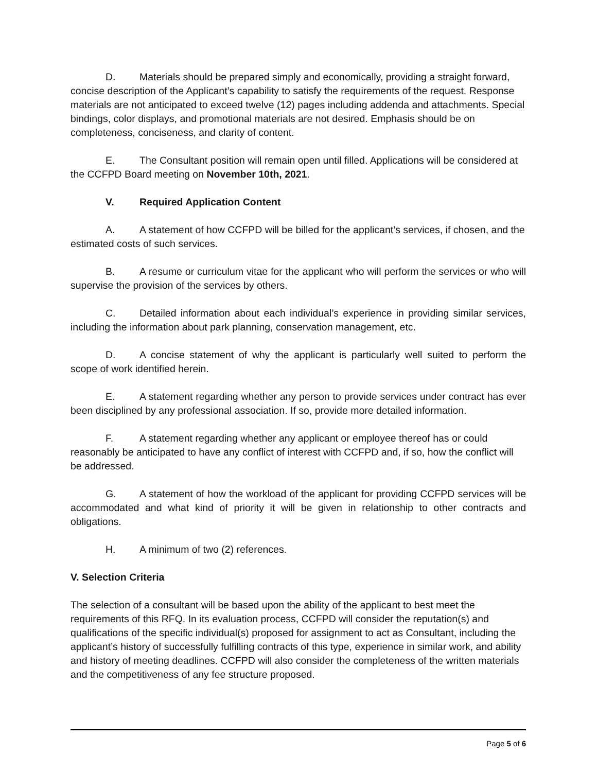D. Materials should be prepared simply and economically, providing a straight forward, concise description of the Applicant’s capability to satisfy the requirements of the request. Response materials are not anticipated to exceed twelve (12) pages including addenda and attachments. Special bindings, color displays, and promotional materials are not desired. Emphasis should be on completeness, conciseness, and clarity of content.
E. The Consultant position will remain open until filled. Applications will be considered at the CCFPD Board meeting on November 10th, 2021.
V. Required Application Content
A. A statement of how CCFPD will be billed for the applicant’s services, if chosen, and the estimated costs of such services.
B. A resume or curriculum vitae for the applicant who will perform the services or who will supervise the provision of the services by others.
C. Detailed information about each individual’s experience in providing similar services, including the information about park planning, conservation management, etc.
D. A concise statement of why the applicant is particularly well suited to perform the scope of work identified herein.
E. A statement regarding whether any person to provide services under contract has ever been disciplined by any professional association. If so, provide more detailed information.
F. A statement regarding whether any applicant or employee thereof has or could reasonably be anticipated to have any conflict of interest with CCFPD and, if so, how the conflict will be addressed.
G. A statement of how the workload of the applicant for providing CCFPD services will be accommodated and what kind of priority it will be given in relationship to other contracts and obligations.
H. A minimum of two (2) references.
V. Selection Criteria
The selection of a consultant will be based upon the ability of the applicant to best meet the requirements of this RFQ. In its evaluation process, CCFPD will consider the reputation(s) and qualifications of the specific individual(s) proposed for assignment to act as Consultant, including the applicant’s history of successfully fulfilling contracts of this type, experience in similar work, and ability and history of meeting deadlines. CCFPD will also consider the completeness of the written materials and the competitiveness of any fee structure proposed.
Page 5 of 6